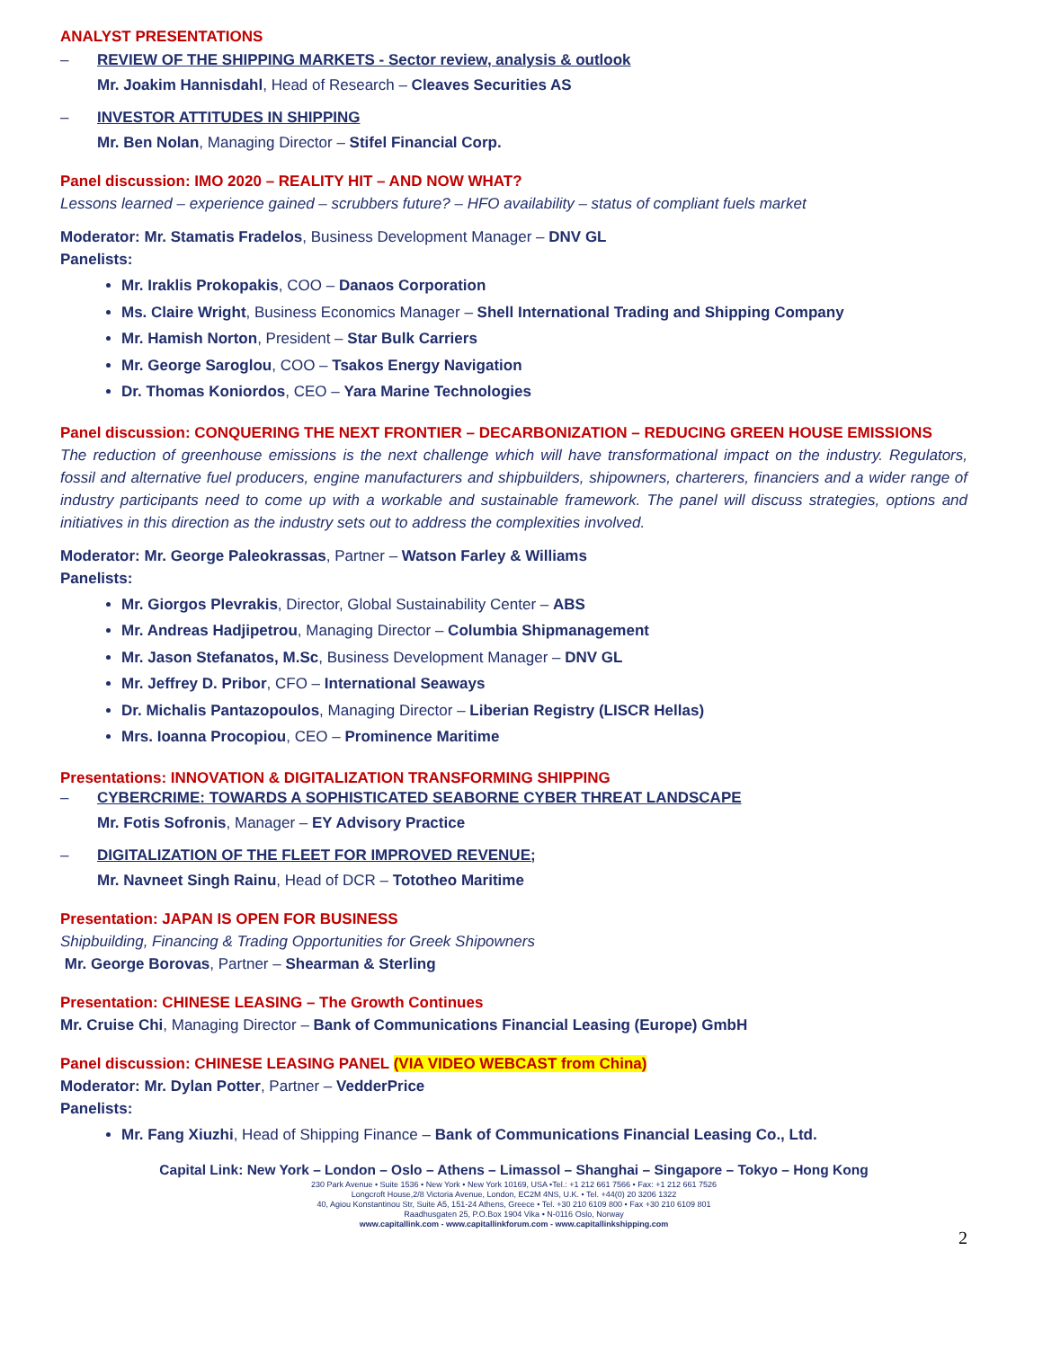ANALYST PRESENTATIONS
– REVIEW OF THE SHIPPING MARKETS - Sector review, analysis & outlook
Mr. Joakim Hannisdahl, Head of Research – Cleaves Securities AS
– INVESTOR ATTITUDES IN SHIPPING
Mr. Ben Nolan, Managing Director – Stifel Financial Corp.
Panel discussion: IMO 2020 – REALITY HIT – AND NOW WHAT?
Lessons learned – experience gained – scrubbers future? – HFO availability – status of compliant fuels market
Moderator: Mr. Stamatis Fradelos, Business Development Manager – DNV GL
Panelists:
Mr. Iraklis Prokopakis, COO – Danaos Corporation
Ms. Claire Wright, Business Economics Manager – Shell International Trading and Shipping Company
Mr. Hamish Norton, President – Star Bulk Carriers
Mr. George Saroglou, COO – Tsakos Energy Navigation
Dr. Thomas Koniordos, CEO – Yara Marine Technologies
Panel discussion: CONQUERING THE NEXT FRONTIER – DECARBONIZATION – REDUCING GREEN HOUSE EMISSIONS
The reduction of greenhouse emissions is the next challenge which will have transformational impact on the industry. Regulators, fossil and alternative fuel producers, engine manufacturers and shipbuilders, shipowners, charterers, financiers and a wider range of industry participants need to come up with a workable and sustainable framework. The panel will discuss strategies, options and initiatives in this direction as the industry sets out to address the complexities involved.
Moderator: Mr. George Paleokrassas, Partner – Watson Farley & Williams
Panelists:
Mr. Giorgos Plevrakis, Director, Global Sustainability Center – ABS
Mr. Andreas Hadjipetrou, Managing Director – Columbia Shipmanagement
Mr. Jason Stefanatos, M.Sc, Business Development Manager – DNV GL
Mr. Jeffrey D. Pribor, CFO – International Seaways
Dr. Michalis Pantazopoulos, Managing Director – Liberian Registry (LISCR Hellas)
Mrs. Ioanna Procopiou, CEO – Prominence Maritime
Presentations: INNOVATION & DIGITALIZATION TRANSFORMING SHIPPING
– CYBERCRIME: TOWARDS A SOPHISTICATED SEABORNE CYBER THREAT LANDSCAPE
Mr. Fotis Sofronis, Manager – EY Advisory Practice
– DIGITALIZATION OF THE FLEET FOR IMPROVED REVENUE;
Mr. Navneet Singh Rainu, Head of DCR – Tototheo Maritime
Presentation: JAPAN IS OPEN FOR BUSINESS
Shipbuilding, Financing & Trading Opportunities for Greek Shipowners
Mr. George Borovas, Partner – Shearman & Sterling
Presentation: CHINESE LEASING – The Growth Continues
Mr. Cruise Chi, Managing Director – Bank of Communications Financial Leasing (Europe) GmbH
Panel discussion: CHINESE LEASING PANEL (VIA VIDEO WEBCAST from China)
Moderator: Mr. Dylan Potter, Partner – VedderPrice
Panelists:
Mr. Fang Xiuzhi, Head of Shipping Finance – Bank of Communications Financial Leasing Co., Ltd.
Capital Link: New York – London – Oslo – Athens – Limassol – Shanghai – Singapore – Tokyo – Hong Kong
230 Park Avenue • Suite 1536 • New York • New York 10169, USA •Tel.: +1 212 661 7566 • Fax: +1 212 661 7526
Longcroft House,2/8 Victoria Avenue, London, EC2M 4NS, U.K. • Tel. +44(0) 20 3206 1322
40, Agiou Konstantinou Str, Suite A5, 151-24 Athens, Greece • Tel. +30 210 6109 800 • Fax +30 210 6109 801
Raadhusgaten 25, P.O.Box 1904 Vika • N-0116 Oslo, Norway
www.capitallink.com - www.capitallinkforum.com - www.capitallinkshipping.com
2